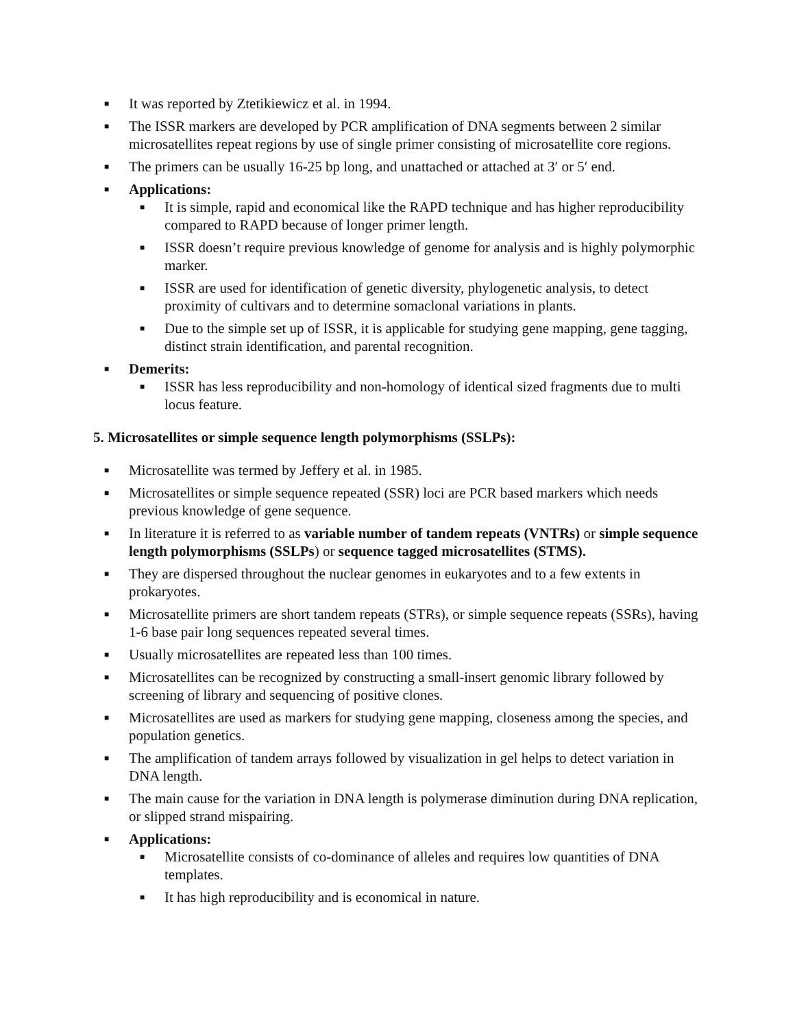■ It was reported by Ztetikiewicz et al. in 1994.
■ The ISSR markers are developed by PCR amplification of DNA segments between 2 similar microsatellites repeat regions by use of single primer consisting of microsatellite core regions.
■ The primers can be usually 16-25 bp long, and unattached or attached at 3′ or 5′ end.
■ Applications:
■ It is simple, rapid and economical like the RAPD technique and has higher reproducibility compared to RAPD because of longer primer length.
■ ISSR doesn’t require previous knowledge of genome for analysis and is highly polymorphic marker.
■ ISSR are used for identification of genetic diversity, phylogenetic analysis, to detect proximity of cultivars and to determine somaclonal variations in plants.
■ Due to the simple set up of ISSR, it is applicable for studying gene mapping, gene tagging, distinct strain identification, and parental recognition.
■ Demerits:
■ ISSR has less reproducibility and non-homology of identical sized fragments due to multi locus feature.
5. Microsatellites or simple sequence length polymorphisms (SSLPs):
■ Microsatellite was termed by Jeffery et al. in 1985.
■ Microsatellites or simple sequence repeated (SSR) loci are PCR based markers which needs previous knowledge of gene sequence.
■ In literature it is referred to as variable number of tandem repeats (VNTRs) or simple sequence length polymorphisms (SSLPs) or sequence tagged microsatellites (STMS).
■ They are dispersed throughout the nuclear genomes in eukaryotes and to a few extents in prokaryotes.
■ Microsatellite primers are short tandem repeats (STRs), or simple sequence repeats (SSRs), having 1-6 base pair long sequences repeated several times.
■ Usually microsatellites are repeated less than 100 times.
■ Microsatellites can be recognized by constructing a small-insert genomic library followed by screening of library and sequencing of positive clones.
■ Microsatellites are used as markers for studying gene mapping, closeness among the species, and population genetics.
■ The amplification of tandem arrays followed by visualization in gel helps to detect variation in DNA length.
■ The main cause for the variation in DNA length is polymerase diminution during DNA replication, or slipped strand mispairing.
■ Applications:
■ Microsatellite consists of co-dominance of alleles and requires low quantities of DNA templates.
■ It has high reproducibility and is economical in nature.